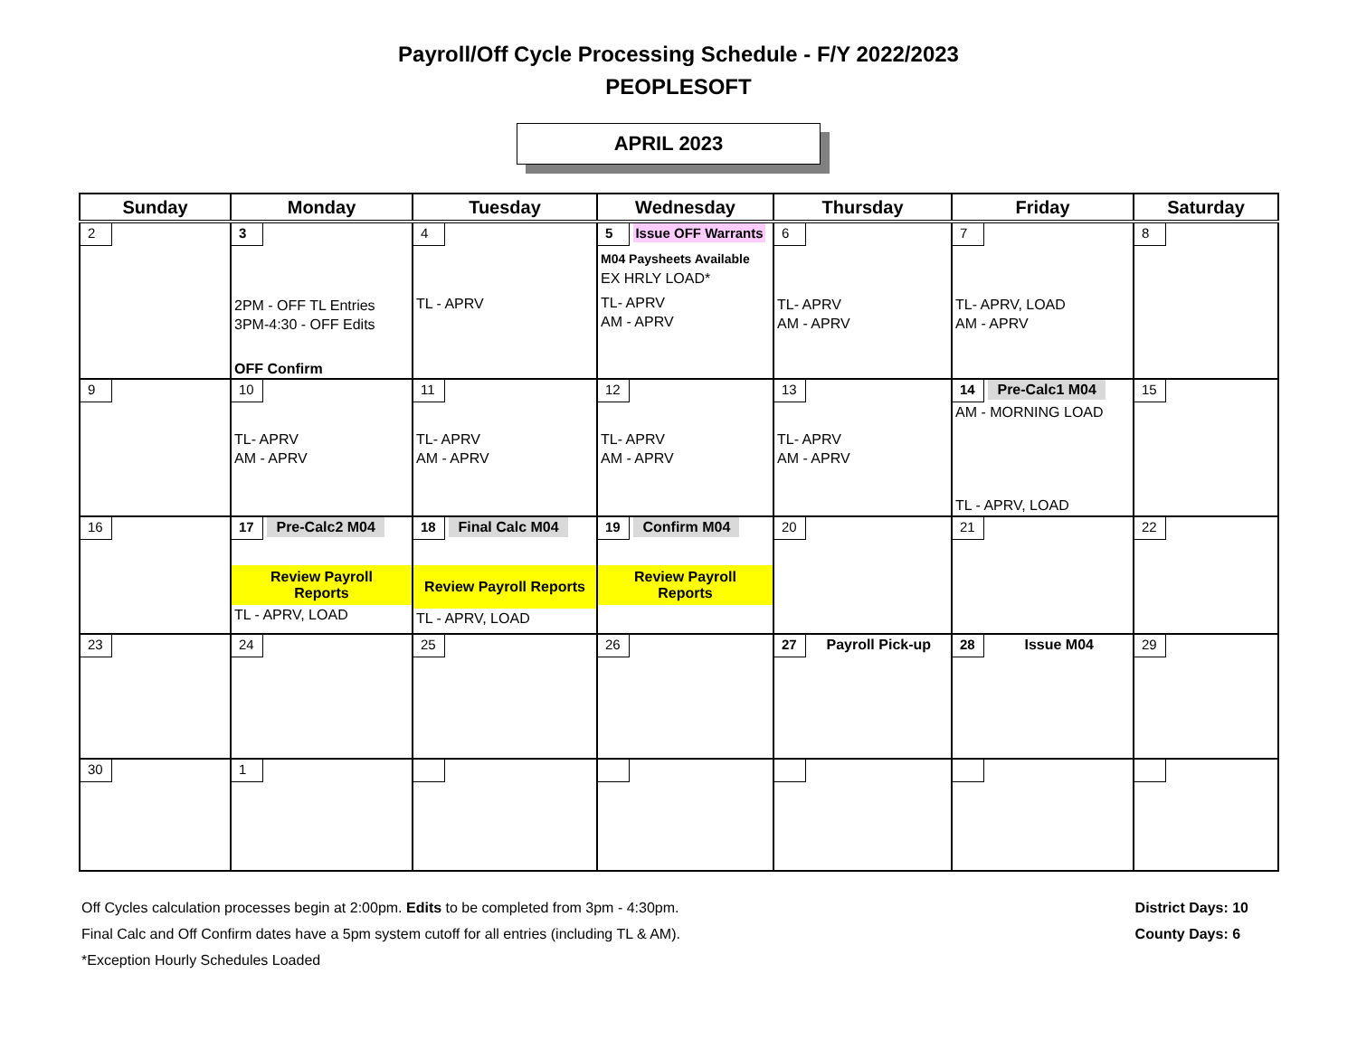Payroll/Off Cycle Processing Schedule - F/Y 2022/2023
PEOPLESOFT
APRIL 2023
| Sunday | Monday | Tuesday | Wednesday | Thursday | Friday | Saturday |
| --- | --- | --- | --- | --- | --- | --- |
| 2 | 3 2PM - OFF TL Entries 3PM-4:30 - OFF Edits OFF Confirm | 4 TL - APRV | 5 Issue OFF Warrants M04 Paysheets Available EX HRLY LOAD* TL- APRV AM - APRV | 6 TL- APRV AM - APRV | 7 TL- APRV, LOAD AM - APRV | 8 |
| 9 | 10 TL- APRV AM - APRV | 11 TL- APRV AM - APRV | 12 TL- APRV AM - APRV | 13 TL- APRV AM - APRV | 14 Pre-Calc1 M04 AM - MORNING LOAD TL - APRV, LOAD | 15 |
| 16 | 17 Pre-Calc2 M04 Review Payroll Reports TL - APRV, LOAD | 18 Final Calc M04 Review Payroll Reports TL - APRV, LOAD | 19 Confirm M04 Review Payroll Reports | 20 | 21 | 22 |
| 23 | 24 | 25 | 26 | 27 Payroll Pick-up | 28 Issue M04 | 29 |
| 30 | 1 | | | | | |
Off Cycles calculation processes begin at 2:00pm. Edits to be completed from 3pm - 4:30pm.
Final Calc and Off Confirm dates have a 5pm system cutoff for all entries (including TL & AM).
*Exception Hourly Schedules Loaded
District Days: 10
County Days: 6